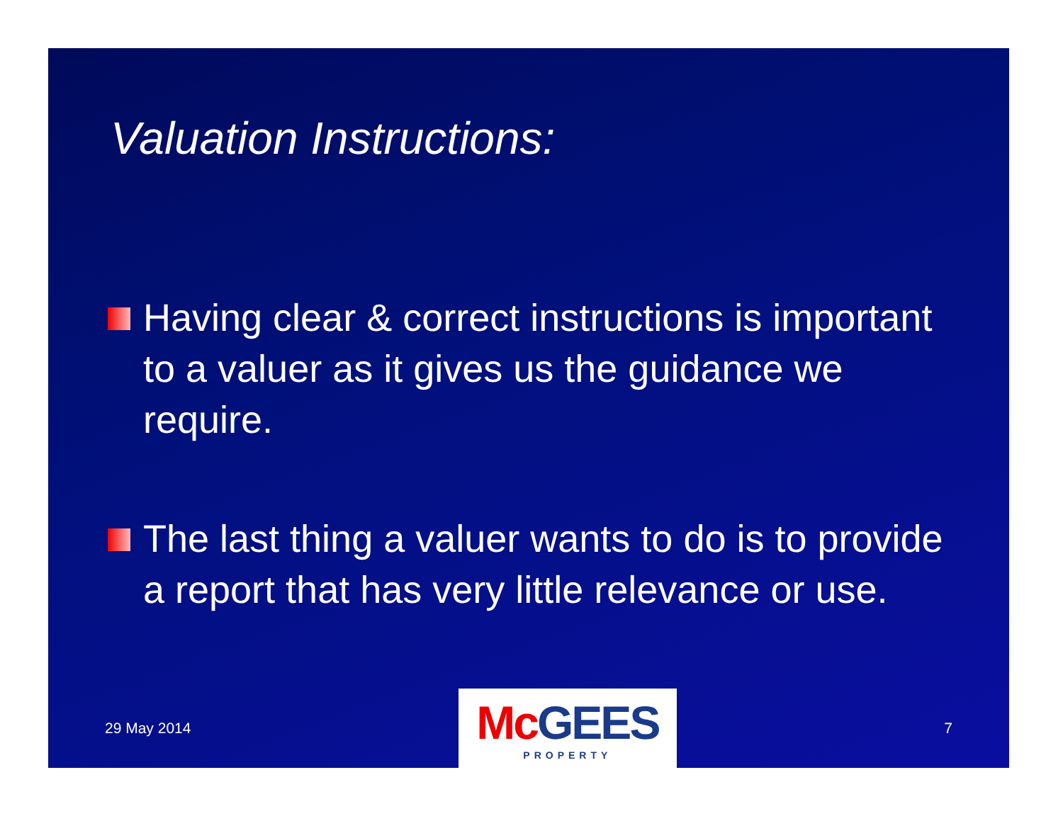Valuation Instructions:
Having clear & correct instructions is important to a valuer as it gives us the guidance we require.
The last thing a valuer wants to do is to provide a report that has very little relevance or use.
29 May 2014
Mc GEES
PROPERTY
7